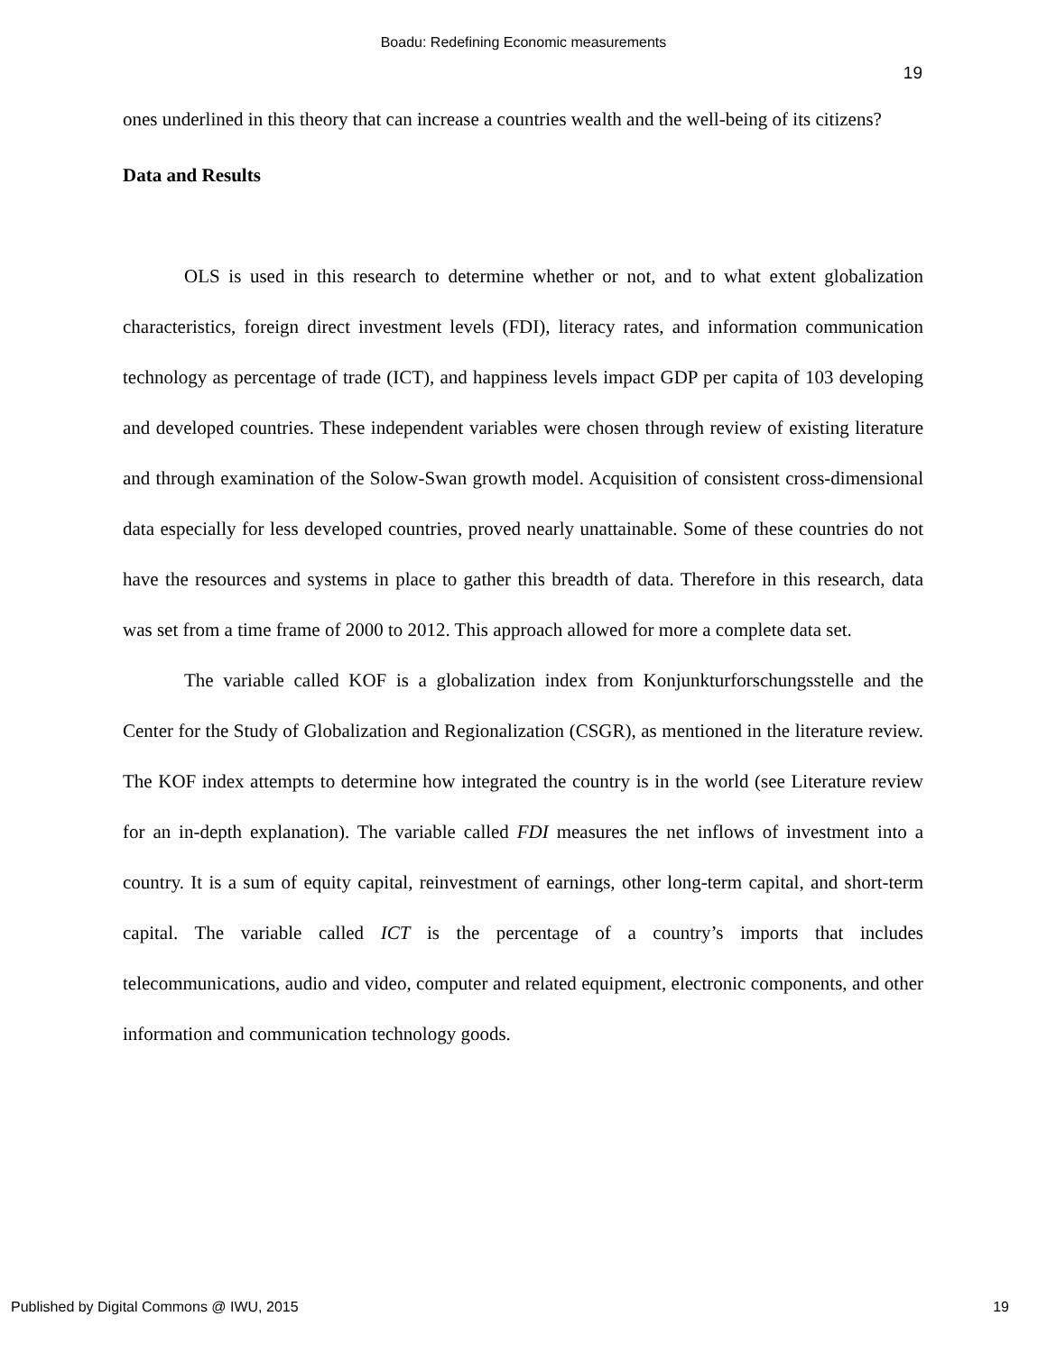Boadu: Redefining Economic measurements
19
ones underlined in this theory that can increase a countries wealth and the well-being of its citizens?
Data and Results
OLS is used in this research to determine whether or not, and to what extent globalization characteristics, foreign direct investment levels (FDI), literacy rates, and information communication technology as percentage of trade (ICT), and happiness levels impact GDP per capita of 103 developing and developed countries. These independent variables were chosen through review of existing literature and through examination of the Solow-Swan growth model. Acquisition of consistent cross-dimensional data especially for less developed countries, proved nearly unattainable. Some of these countries do not have the resources and systems in place to gather this breadth of data. Therefore in this research, data was set from a time frame of 2000 to 2012. This approach allowed for more a complete data set.
The variable called KOF is a globalization index from Konjunkturforschungsstelle and the Center for the Study of Globalization and Regionalization (CSGR), as mentioned in the literature review. The KOF index attempts to determine how integrated the country is in the world (see Literature review for an in-depth explanation). The variable called FDI measures the net inflows of investment into a country. It is a sum of equity capital, reinvestment of earnings, other long-term capital, and short-term capital. The variable called ICT is the percentage of a country’s imports that includes telecommunications, audio and video, computer and related equipment, electronic components, and other information and communication technology goods.
Published by Digital Commons @ IWU, 2015 19